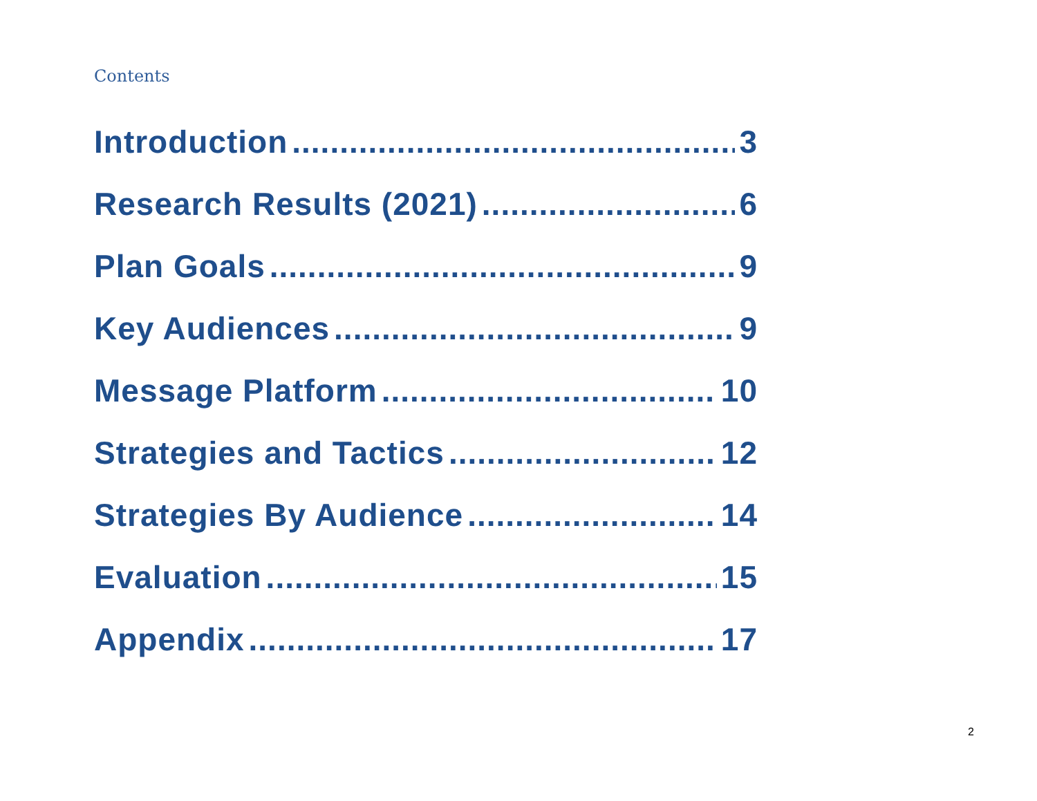Contents
Introduction 3
Research Results (2021) 6
Plan Goals 9
Key Audiences 9
Message Platform 10
Strategies and Tactics 12
Strategies By Audience 14
Evaluation 15
Appendix 17
2